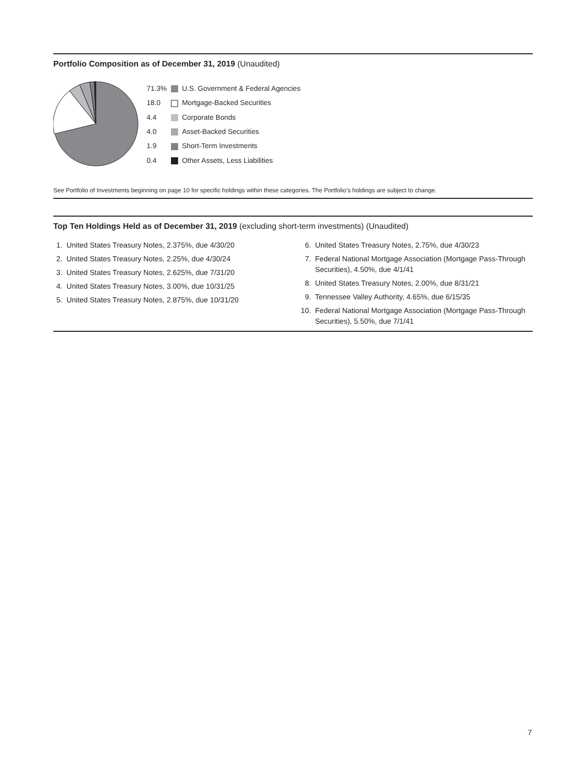Portfolio Composition as of December 31, 2019 (Unaudited)
| 71.3% | | U.S. Government & Federal Agencies |
| 18.0 | | Mortgage-Backed Securities |
| 4.4 | | Corporate Bonds |
| 4.0 | | Asset-Backed Securities |
| 1.9 | | Short-Term Investments |
| 0.4 | | Other Assets, Less Liabilities |
See Portfolio of Investments beginning on page 10 for specific holdings within these categories. The Portfolio’s holdings are subject to change.
Top Ten Holdings Held as of December 31, 2019 (excluding short-term investments) (Unaudited)
1. United States Treasury Notes, 2.375%, due 4/30/20
2. United States Treasury Notes, 2.25%, due 4/30/24
3. United States Treasury Notes, 2.625%, due 7/31/20
4. United States Treasury Notes, 3.00%, due 10/31/25
5. United States Treasury Notes, 2.875%, due 10/31/20
6. United States Treasury Notes, 2.75%, due 4/30/23
7. Federal National Mortgage Association (Mortgage Pass-Through Securities), 4.50%, due 4/1/41
8. United States Treasury Notes, 2.00%, due 8/31/21
9. Tennessee Valley Authority, 4.65%, due 6/15/35
10. Federal National Mortgage Association (Mortgage Pass-Through Securities), 5.50%, due 7/1/41
7